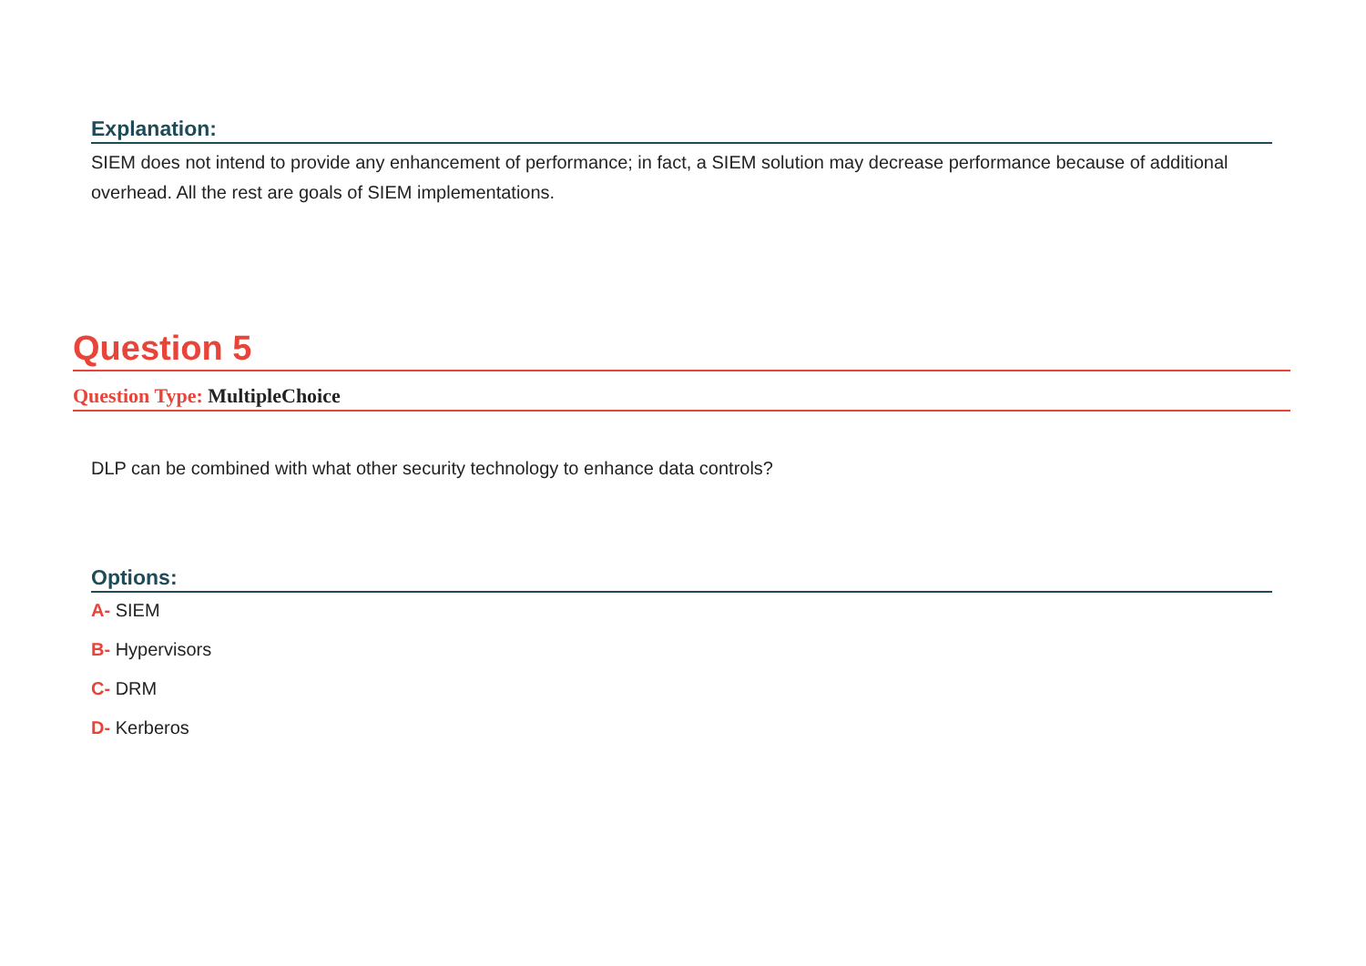Explanation:
SIEM does not intend to provide any enhancement of performance; in fact, a SIEM solution may decrease performance because of additional overhead. All the rest are goals of SIEM implementations.
Question 5
Question Type: MultipleChoice
DLP can be combined with what other security technology to enhance data controls?
Options:
A- SIEM
B- Hypervisors
C- DRM
D- Kerberos